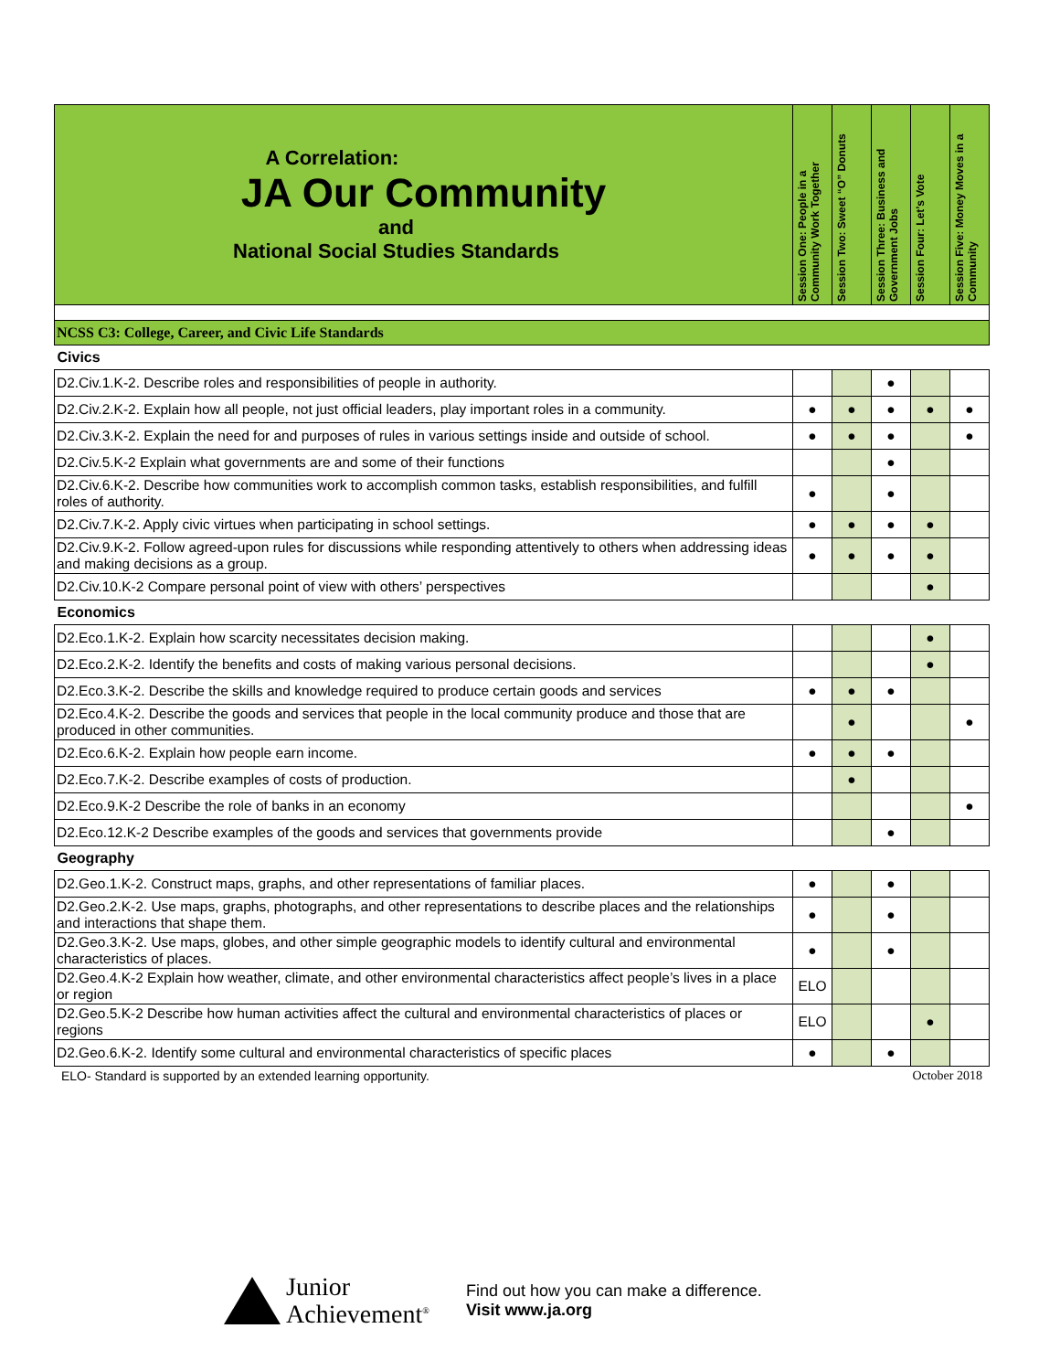| A Correlation: JA Our Community and National Social Studies Standards | Session One: People in a Community Work Together | Session Two: Sweet “O” Donuts | Session Three: Business and Government Jobs | Session Four: Let’s Vote | Session Five: Money Moves in a Community |
| NCSS C3: College, Career, and Civic Life Standards | | | | | |
| Civics | | | | | |
| D2.Civ.1.K-2. Describe roles and responsibilities of people in authority. | | | ● | | |
| D2.Civ.2.K-2. Explain how all people, not just official leaders, play important roles in a community. | ● | ● | ● | ● | ● |
| D2.Civ.3.K-2. Explain the need for and purposes of rules in various settings inside and outside of school. | ● | ● | ● | | ● |
| D2.Civ.5.K-2 Explain what governments are and some of their functions | | | ● | | |
| D2.Civ.6.K-2. Describe how communities work to accomplish common tasks, establish responsibilities, and fulfill roles of authority. | ● | | ● | | |
| D2.Civ.7.K-2. Apply civic virtues when participating in school settings. | ● | ● | ● | ● | |
| D2.Civ.9.K-2. Follow agreed-upon rules for discussions while responding attentively to others when addressing ideas and making decisions as a group. | ● | ● | ● | ● | |
| D2.Civ.10.K-2 Compare personal point of view with others’ perspectives | | | | ● | |
| Economics | | | | | |
| D2.Eco.1.K-2. Explain how scarcity necessitates decision making. | | | | ● | |
| D2.Eco.2.K-2. Identify the benefits and costs of making various personal decisions. | | | | ● | |
| D2.Eco.3.K-2. Describe the skills and knowledge required to produce certain goods and services | ● | ● | ● | | |
| D2.Eco.4.K-2. Describe the goods and services that people in the local community produce and those that are produced in other communities. | | ● | | | ● |
| D2.Eco.6.K-2. Explain how people earn income. | ● | ● | ● | | |
| D2.Eco.7.K-2. Describe examples of costs of production. | | ● | | | |
| D2.Eco.9.K-2 Describe the role of banks in an economy | | | | | ● |
| D2.Eco.12.K-2 Describe examples of the goods and services that governments provide | | | ● | | |
| Geography | | | | | |
| D2.Geo.1.K-2. Construct maps, graphs, and other representations of familiar places. | ● | | ● | | |
| D2.Geo.2.K-2. Use maps, graphs, photographs, and other representations to describe places and the relationships and interactions that shape them. | ● | | ● | | |
| D2.Geo.3.K-2. Use maps, globes, and other simple geographic models to identify cultural and environmental characteristics of places. | ● | | ● | | |
| D2.Geo.4.K-2 Explain how weather, climate, and other environmental characteristics affect people’s lives in a place or region | ELO | | | | |
| D2.Geo.5.K-2 Describe how human activities affect the cultural and environmental characteristics of places or regions | ELO | | | ● | |
| D2.Geo.6.K-2. Identify some cultural and environmental characteristics of specific places | ● | | ● | | |
ELO- Standard is supported by an extended learning opportunity. October 2018
Junior
Achievement<sup>®</sup>
Find out how you can make a difference.
Visit www.ja.org